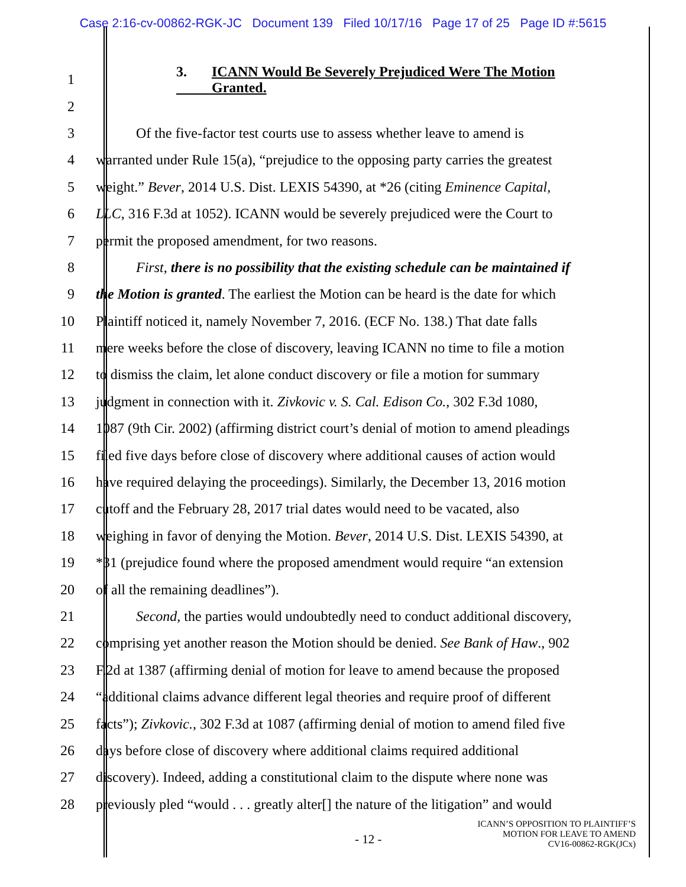Case 2:16-cv-00862-RGK-JC Document 139 Filed 10/17/16 Page 17 of 25 Page ID #:5615
1 3. ICANN Would Be Severely Prejudiced Were The Motion
Granted.
2
3 Of the five-factor test courts use to assess whether leave to amend is
4 warranted under Rule 15(a), “prejudice to the opposing party carries the greatest
5 weight.” Bever, 2014 U.S. Dist. LEXIS 54390, at *26 (citing Eminence Capital,
6 LLC, 316 F.3d at 1052). ICANN would be severely prejudiced were the Court to
7 permit the proposed amendment, for two reasons.
8 First, there is no possibility that the existing schedule can be maintained if
9 the Motion is granted. The earliest the Motion can be heard is the date for which
10 Plaintiff noticed it, namely November 7, 2016. (ECF No. 138.) That date falls
11 mere weeks before the close of discovery, leaving ICANN no time to file a motion
12 to dismiss the claim, let alone conduct discovery or file a motion for summary
13 judgment in connection with it. Zivkovic v. S. Cal. Edison Co., 302 F.3d 1080,
14 1087 (9th Cir. 2002) (affirming district court’s denial of motion to amend pleadings
15 filed five days before close of discovery where additional causes of action would
16 have required delaying the proceedings). Similarly, the December 13, 2016 motion
17 cutoff and the February 28, 2017 trial dates would need to be vacated, also
18 weighing in favor of denying the Motion. Bever, 2014 U.S. Dist. LEXIS 54390, at
19 *31 (prejudice found where the proposed amendment would require “an extension
20 of all the remaining deadlines”).
21 Second, the parties would undoubtedly need to conduct additional discovery,
22 comprising yet another reason the Motion should be denied. See Bank of Haw., 902
23 F.2d at 1387 (affirming denial of motion for leave to amend because the proposed
24 “additional claims advance different legal theories and require proof of different
25 facts”); Zivkovic., 302 F.3d at 1087 (affirming denial of motion to amend filed five
26 days before close of discovery where additional claims required additional
27 discovery). Indeed, adding a constitutional claim to the dispute where none was
28 previously pled “would . . . greatly alter[] the nature of the litigation” and would
- 12 - ICANN’S OPPOSITION TO PLAINTIFF’S
MOTION FOR LEAVE TO AMEND
CV16-00862-RGK(JCx)